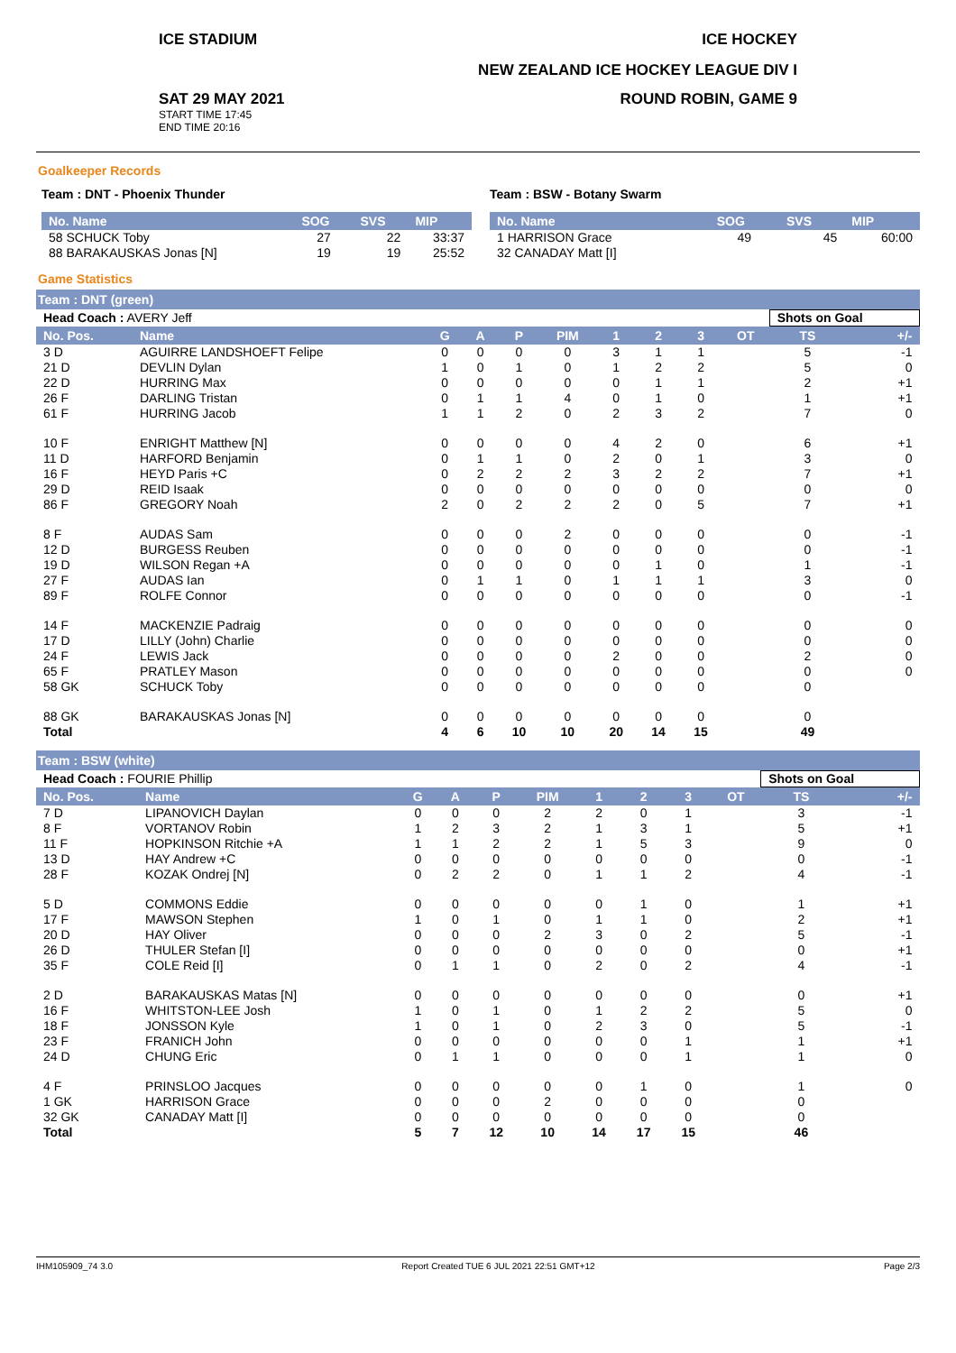ICE STADIUM ICE HOCKEY
NEW ZEALAND ICE HOCKEY LEAGUE DIV I
SAT 29 MAY 2021 ROUND ROBIN, GAME 9
START TIME 17:45
END TIME 20:16
Goalkeeper Records
Team : DNT - Phoenix Thunder
| No. Name | SOG | SVS | MIP |
| --- | --- | --- | --- |
| 58 SCHUCK Toby | 27 | 22 | 33:37 |
| 88 BARAKAUSKAS Jonas [N] | 19 | 19 | 25:52 |
Team : BSW - Botany Swarm
| No. Name | SOG | SVS | MIP |
| --- | --- | --- | --- |
| 1 HARRISON Grace | 49 | 45 | 60:00 |
| 32 CANADAY Matt [I] | | | |
Game Statistics
Team : DNT (green)
| Head Coach : AVERY Jeff | | | | | | | | | | Shots on Goal | |
| No. Pos. | Name | G | A | P | PIM | 1 | 2 | 3 | OT | TS | +/- |
| 3 D | AGUIRRE LANDSHOEFT Felipe | 0 | 0 | 0 | 0 | 3 | 1 | 1 | | 5 | -1 |
| 21 D | DEVLIN Dylan | 1 | 0 | 1 | 0 | 1 | 2 | 2 | | 5 | 0 |
| 22 D | HURRING Max | 0 | 0 | 0 | 0 | 0 | 1 | 1 | | 2 | +1 |
| 26 F | DARLING Tristan | 0 | 1 | 1 | 4 | 0 | 1 | 0 | | 1 | +1 |
| 61 F | HURRING Jacob | 1 | 1 | 2 | 0 | 2 | 3 | 2 | | 7 | 0 |
| 10 F | ENRIGHT Matthew [N] | 0 | 0 | 0 | 0 | 4 | 2 | 0 | | 6 | +1 |
| 11 D | HARFORD Benjamin | 0 | 1 | 1 | 0 | 2 | 0 | 1 | | 3 | 0 |
| 16 F | HEYD Paris +C | 0 | 2 | 2 | 2 | 3 | 2 | 2 | | 7 | +1 |
| 29 D | REID Isaak | 0 | 0 | 0 | 0 | 0 | 0 | 0 | | 0 | 0 |
| 86 F | GREGORY Noah | 2 | 0 | 2 | 2 | 2 | 0 | 5 | | 7 | +1 |
| 8 F | AUDAS Sam | 0 | 0 | 0 | 2 | 0 | 0 | 0 | | 0 | -1 |
| 12 D | BURGESS Reuben | 0 | 0 | 0 | 0 | 0 | 0 | 0 | | 0 | -1 |
| 19 D | WILSON Regan +A | 0 | 0 | 0 | 0 | 0 | 1 | 0 | | 1 | -1 |
| 27 F | AUDAS Ian | 0 | 1 | 1 | 0 | 1 | 1 | 1 | | 3 | 0 |
| 89 F | ROLFE Connor | 0 | 0 | 0 | 0 | 0 | 0 | 0 | | 0 | -1 |
| 14 F | MACKENZIE Padraig | 0 | 0 | 0 | 0 | 0 | 0 | 0 | | 0 | 0 |
| 17 D | LILLY (John) Charlie | 0 | 0 | 0 | 0 | 0 | 0 | 0 | | 0 | 0 |
| 24 F | LEWIS Jack | 0 | 0 | 0 | 0 | 2 | 0 | 0 | | 2 | 0 |
| 65 F | PRATLEY Mason | 0 | 0 | 0 | 0 | 0 | 0 | 0 | | 0 | 0 |
| 58 GK | SCHUCK Toby | 0 | 0 | 0 | 0 | 0 | 0 | 0 | | 0 | |
| 88 GK | BARAKAUSKAS Jonas [N] | 0 | 0 | 0 | 0 | 0 | 0 | 0 | | 0 | |
| Total | | 4 | 6 | 10 | 10 | 20 | 14 | 15 | | 49 | |
Team : BSW (white)
| Head Coach : FOURIE Phillip | | | | | | | | | | Shots on Goal | |
| No. Pos. | Name | G | A | P | PIM | 1 | 2 | 3 | OT | TS | +/- |
| 7 D | LIPANOVICH Daylan | 0 | 0 | 0 | 2 | 2 | 0 | 1 | | 3 | -1 |
| 8 F | VORTANOV Robin | 1 | 2 | 3 | 2 | 1 | 3 | 1 | | 5 | +1 |
| 11 F | HOPKINSON Ritchie +A | 1 | 1 | 2 | 2 | 1 | 5 | 3 | | 9 | 0 |
| 13 D | HAY Andrew +C | 0 | 0 | 0 | 0 | 0 | 0 | 0 | | 0 | -1 |
| 28 F | KOZAK Ondrej [N] | 0 | 2 | 2 | 0 | 1 | 1 | 2 | | 4 | -1 |
| 5 D | COMMONS Eddie | 0 | 0 | 0 | 0 | 0 | 1 | 0 | | 1 | +1 |
| 17 F | MAWSON Stephen | 1 | 0 | 1 | 0 | 1 | 1 | 0 | | 2 | +1 |
| 20 D | HAY Oliver | 0 | 0 | 0 | 2 | 3 | 0 | 2 | | 5 | -1 |
| 26 D | THULER Stefan [I] | 0 | 0 | 0 | 0 | 0 | 0 | 0 | | 0 | +1 |
| 35 F | COLE Reid [I] | 0 | 1 | 1 | 0 | 2 | 0 | 2 | | 4 | -1 |
| 2 D | BARAKAUSKAS Matas [N] | 0 | 0 | 0 | 0 | 0 | 0 | 0 | | 0 | +1 |
| 16 F | WHITSTON-LEE Josh | 1 | 0 | 1 | 0 | 1 | 2 | 2 | | 5 | 0 |
| 18 F | JONSSON Kyle | 1 | 0 | 1 | 0 | 2 | 3 | 0 | | 5 | -1 |
| 23 F | FRANICH John | 0 | 0 | 0 | 0 | 0 | 0 | 1 | | 1 | +1 |
| 24 D | CHUNG Eric | 0 | 1 | 1 | 0 | 0 | 0 | 1 | | 1 | 0 |
| 4 F | PRINSLOO Jacques | 0 | 0 | 0 | 0 | 0 | 1 | 0 | | 1 | 0 |
| 1 GK | HARRISON Grace | 0 | 0 | 0 | 2 | 0 | 0 | 0 | | 0 | |
| 32 GK | CANADAY Matt [I] | 0 | 0 | 0 | 0 | 0 | 0 | 0 | | 0 | |
| Total | | 5 | 7 | 12 | 10 | 14 | 17 | 15 | | 46 | |
IHM105909_74 3.0 Report Created TUE 6 JUL 2021 22:51 GMT+12 Page 2/3